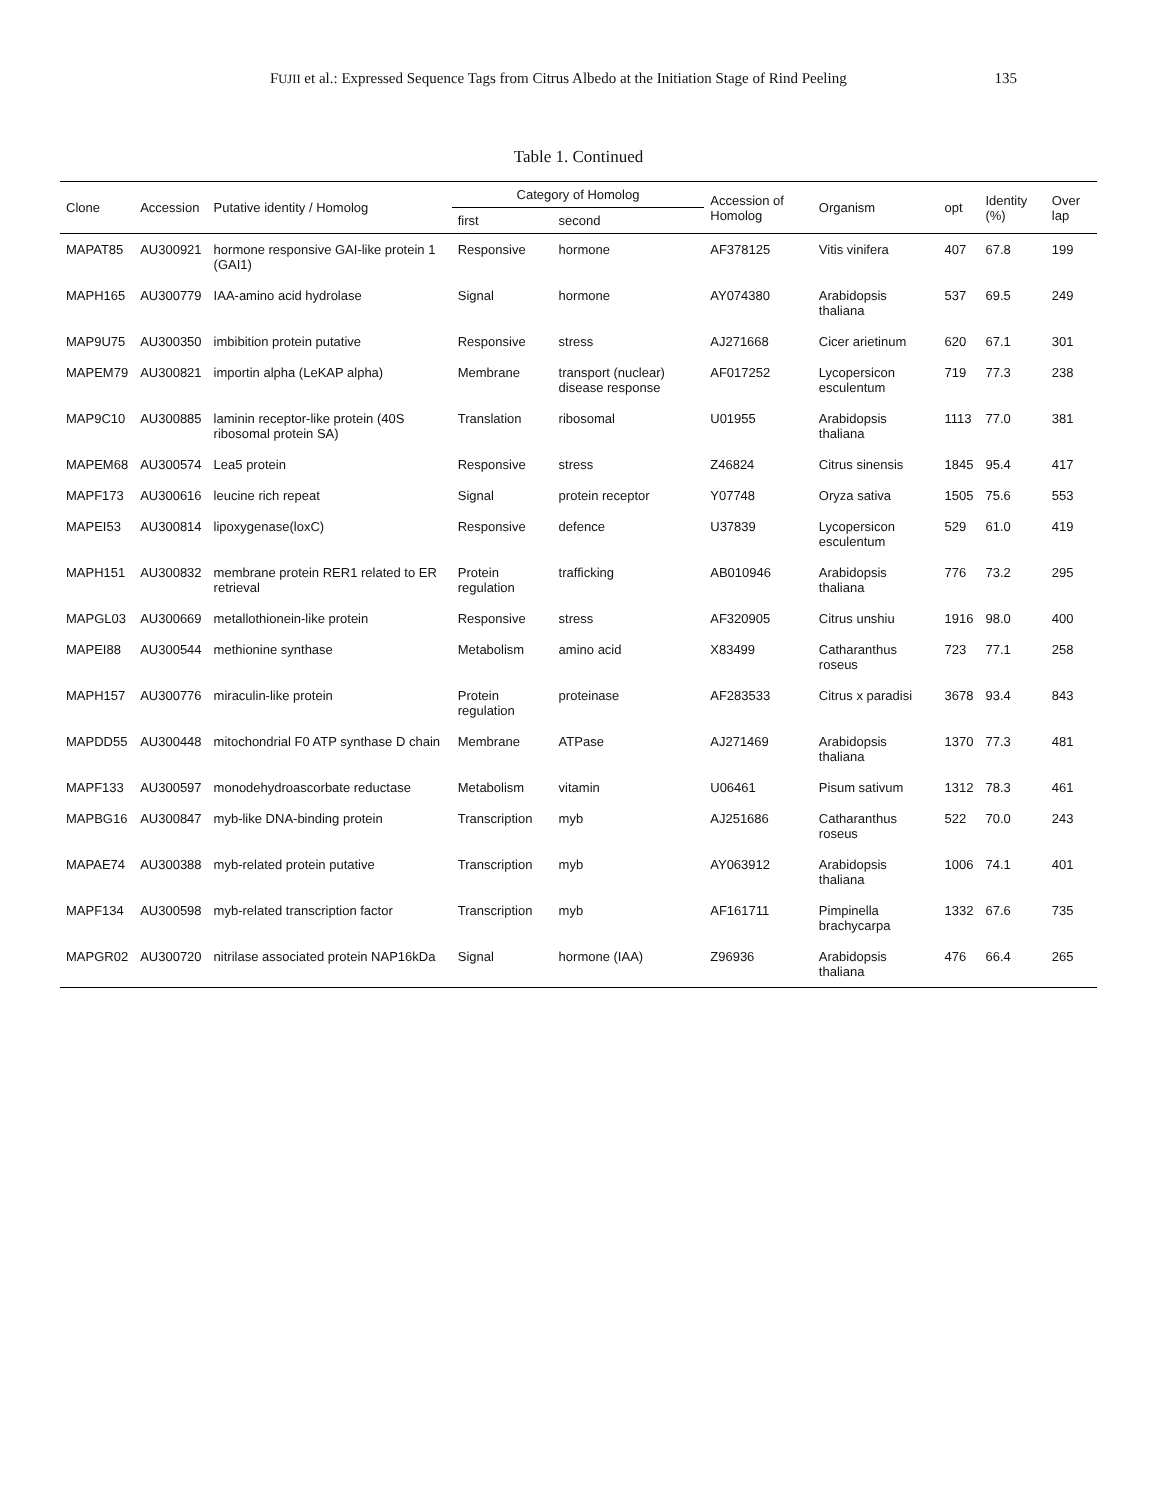FUJII et al.: Expressed Sequence Tags from Citrus Albedo at the Initiation Stage of Rind Peeling 135
Table 1. Continued
| Clone | Accession | Putative identity / Homolog | Category of Homolog | | Accession of Homolog | Organism | opt | Identity (%) | Over lap |
| --- | --- | --- | --- | --- | --- | --- | --- | --- | --- |
| | | | first | second | | | | | |
| MAPAT85 | AU300921 | hormone responsive GAI-like protein 1 (GAI1) | Responsive | hormone | AF378125 | Vitis vinifera | 407 | 67.8 | 199 |
| MAPH165 | AU300779 | IAA-amino acid hydrolase | Signal | hormone | AY074380 | Arabidopsis thaliana | 537 | 69.5 | 249 |
| MAP9U75 | AU300350 | imbibition protein putative | Responsive | stress | AJ271668 | Cicer arietinum | 620 | 67.1 | 301 |
| MAPEM79 | AU300821 | importin alpha (LeKAP alpha) | Membrane | transport (nuclear) disease response | AF017252 | Lycopersicon esculentum | 719 | 77.3 | 238 |
| MAP9C10 | AU300885 | laminin receptor-like protein (40S ribosomal protein SA) | Translation | ribosomal | U01955 | Arabidopsis thaliana | 1113 | 77.0 | 381 |
| MAPEM68 | AU300574 | Lea5 protein | Responsive | stress | Z46824 | Citrus sinensis | 1845 | 95.4 | 417 |
| MAPF173 | AU300616 | leucine rich repeat | Signal | protein receptor | Y07748 | Oryza sativa | 1505 | 75.6 | 553 |
| MAPEI53 | AU300814 | lipoxygenase(loxC) | Responsive | defence | U37839 | Lycopersicon esculentum | 529 | 61.0 | 419 |
| MAPH151 | AU300832 | membrane protein RER1 related to ER retrieval | Protein regulation | trafficking | AB010946 | Arabidopsis thaliana | 776 | 73.2 | 295 |
| MAPGL03 | AU300669 | metallothionein-like protein | Responsive | stress | AF320905 | Citrus unshiu | 1916 | 98.0 | 400 |
| MAPEI88 | AU300544 | methionine synthase | Metabolism | amino acid | X83499 | Catharanthus roseus | 723 | 77.1 | 258 |
| MAPH157 | AU300776 | miraculin-like protein | Protein regulation | proteinase | AF283533 | Citrus x paradisi | 3678 | 93.4 | 843 |
| MAPDD55 | AU300448 | mitochondrial F0 ATP synthase D chain | Membrane | ATPase | AJ271469 | Arabidopsis thaliana | 1370 | 77.3 | 481 |
| MAPF133 | AU300597 | monodehydroascorbate reductase | Metabolism | vitamin | U06461 | Pisum sativum | 1312 | 78.3 | 461 |
| MAPBG16 | AU300847 | myb-like DNA-binding protein | Transcription | myb | AJ251686 | Catharanthus roseus | 522 | 70.0 | 243 |
| MAPAE74 | AU300388 | myb-related protein putative | Transcription | myb | AY063912 | Arabidopsis thaliana | 1006 | 74.1 | 401 |
| MAPF134 | AU300598 | myb-related transcription factor | Transcription | myb | AF161711 | Pimpinella brachycarpa | 1332 | 67.6 | 735 |
| MAPGR02 | AU300720 | nitrilase associated protein NAP16kDa | Signal | hormone (IAA) | Z96936 | Arabidopsis thaliana | 476 | 66.4 | 265 |